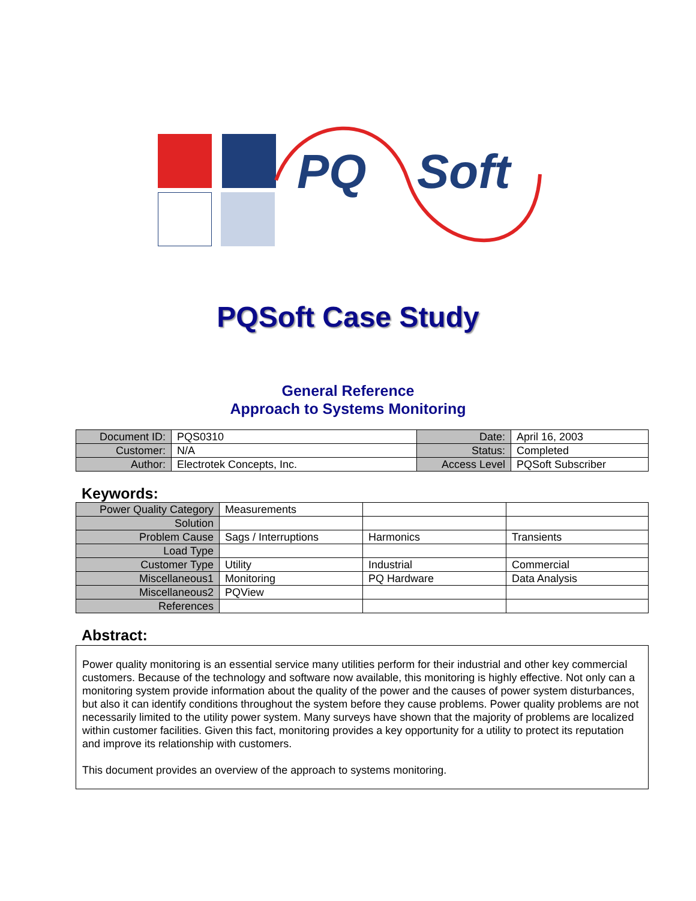PQ Soft
PQSoft Case Study
General Reference
Approach to Systems Monitoring
| Document ID: | PQS0310 | Date: | April 16, 2003 |
| Customer: | N/A | Status: | Completed |
| Author: | Electrotek Concepts, Inc. | Access Level | PQSoft Subscriber |
Keywords:
| Power Quality Category | Measurements | | |
| Solution | | | |
| Problem Cause | Sags / Interruptions | Harmonics | Transients |
| Load Type | | | |
| Customer Type | Utility | Industrial | Commercial |
| Miscellaneous1 | Monitoring | PQ Hardware | Data Analysis |
| Miscellaneous2 | PQView | | |
| References | | | |
Abstract:
Power quality monitoring is an essential service many utilities perform for their industrial and other key commercial customers. Because of the technology and software now available, this monitoring is highly effective. Not only can a monitoring system provide information about the quality of the power and the causes of power system disturbances, but also it can identify conditions throughout the system before they cause problems. Power quality problems are not necessarily limited to the utility power system. Many surveys have shown that the majority of problems are localized within customer facilities. Given this fact, monitoring provides a key opportunity for a utility to protect its reputation and improve its relationship with customers.
This document provides an overview of the approach to systems monitoring.